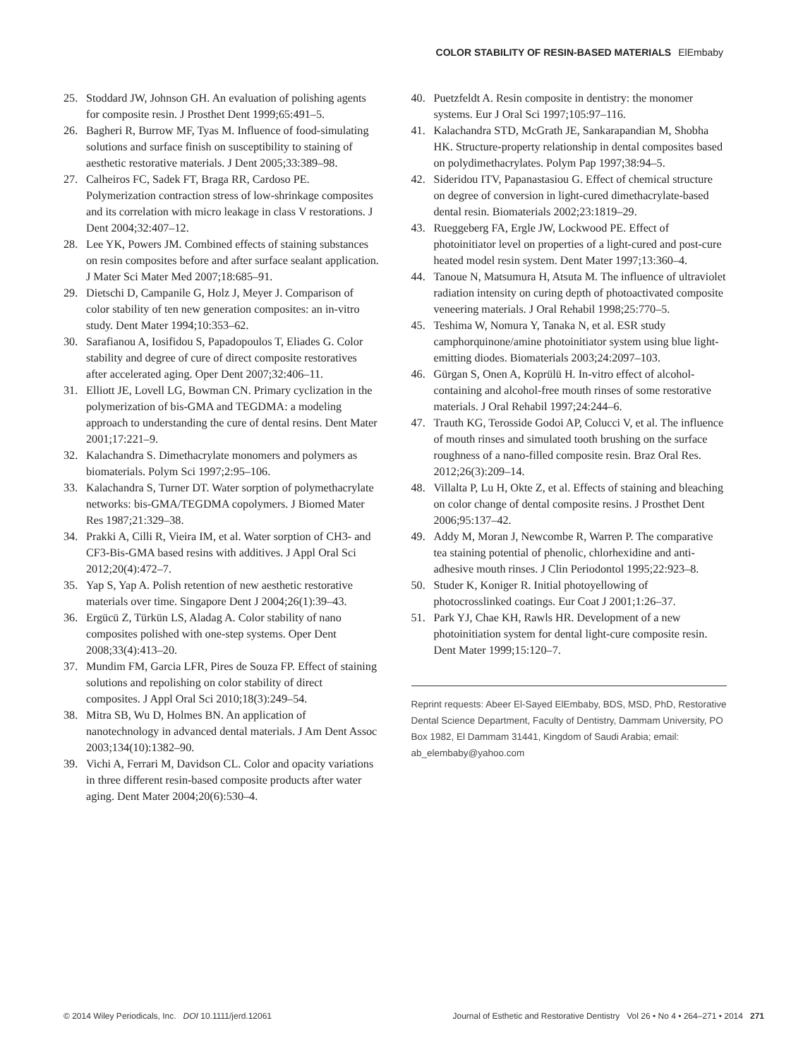COLOR STABILITY OF RESIN-BASED MATERIALS ElEmbaby
25. Stoddard JW, Johnson GH. An evaluation of polishing agents for composite resin. J Prosthet Dent 1999;65:491–5.
26. Bagheri R, Burrow MF, Tyas M. Influence of food-simulating solutions and surface finish on susceptibility to staining of aesthetic restorative materials. J Dent 2005;33:389–98.
27. Calheiros FC, Sadek FT, Braga RR, Cardoso PE. Polymerization contraction stress of low-shrinkage composites and its correlation with micro leakage in class V restorations. J Dent 2004;32:407–12.
28. Lee YK, Powers JM. Combined effects of staining substances on resin composites before and after surface sealant application. J Mater Sci Mater Med 2007;18:685–91.
29. Dietschi D, Campanile G, Holz J, Meyer J. Comparison of color stability of ten new generation composites: an in-vitro study. Dent Mater 1994;10:353–62.
30. Sarafianou A, Iosifidou S, Papadopoulos T, Eliades G. Color stability and degree of cure of direct composite restoratives after accelerated aging. Oper Dent 2007;32:406–11.
31. Elliott JE, Lovell LG, Bowman CN. Primary cyclization in the polymerization of bis-GMA and TEGDMA: a modeling approach to understanding the cure of dental resins. Dent Mater 2001;17:221–9.
32. Kalachandra S. Dimethacrylate monomers and polymers as biomaterials. Polym Sci 1997;2:95–106.
33. Kalachandra S, Turner DT. Water sorption of polymethacrylate networks: bis-GMA/TEGDMA copolymers. J Biomed Mater Res 1987;21:329–38.
34. Prakki A, Cilli R, Vieira IM, et al. Water sorption of CH3- and CF3-Bis-GMA based resins with additives. J Appl Oral Sci 2012;20(4):472–7.
35. Yap S, Yap A. Polish retention of new aesthetic restorative materials over time. Singapore Dent J 2004;26(1):39–43.
36. Ergücü Z, Türkün LS, Aladag A. Color stability of nano composites polished with one-step systems. Oper Dent 2008;33(4):413–20.
37. Mundim FM, Garcia LFR, Pires de Souza FP. Effect of staining solutions and repolishing on color stability of direct composites. J Appl Oral Sci 2010;18(3):249–54.
38. Mitra SB, Wu D, Holmes BN. An application of nanotechnology in advanced dental materials. J Am Dent Assoc 2003;134(10):1382–90.
39. Vichi A, Ferrari M, Davidson CL. Color and opacity variations in three different resin-based composite products after water aging. Dent Mater 2004;20(6):530–4.
40. Puetzfeldt A. Resin composite in dentistry: the monomer systems. Eur J Oral Sci 1997;105:97–116.
41. Kalachandra STD, McGrath JE, Sankarapandian M, Shobha HK. Structure-property relationship in dental composites based on polydimethacrylates. Polym Pap 1997;38:94–5.
42. Sideridou ITV, Papanastasiou G. Effect of chemical structure on degree of conversion in light-cured dimethacrylate-based dental resin. Biomaterials 2002;23:1819–29.
43. Rueggeberg FA, Ergle JW, Lockwood PE. Effect of photoinitiator level on properties of a light-cured and post-cure heated model resin system. Dent Mater 1997;13:360–4.
44. Tanoue N, Matsumura H, Atsuta M. The influence of ultraviolet radiation intensity on curing depth of photoactivated composite veneering materials. J Oral Rehabil 1998;25:770–5.
45. Teshima W, Nomura Y, Tanaka N, et al. ESR study camphorquinone/amine photoinitiator system using blue light-emitting diodes. Biomaterials 2003;24:2097–103.
46. Gürgan S, Onen A, Koprülü H. In-vitro effect of alcohol-containing and alcohol-free mouth rinses of some restorative materials. J Oral Rehabil 1997;24:244–6.
47. Trauth KG, Terosside Godoi AP, Colucci V, et al. The influence of mouth rinses and simulated tooth brushing on the surface roughness of a nano-filled composite resin. Braz Oral Res. 2012;26(3):209–14.
48. Villalta P, Lu H, Okte Z, et al. Effects of staining and bleaching on color change of dental composite resins. J Prosthet Dent 2006;95:137–42.
49. Addy M, Moran J, Newcombe R, Warren P. The comparative tea staining potential of phenolic, chlorhexidine and anti-adhesive mouth rinses. J Clin Periodontol 1995;22:923–8.
50. Studer K, Koniger R. Initial photoyellowing of photocrosslinked coatings. Eur Coat J 2001;1:26–37.
51. Park YJ, Chae KH, Rawls HR. Development of a new photoinitiation system for dental light-cure composite resin. Dent Mater 1999;15:120–7.
Reprint requests: Abeer El-Sayed ElEmbaby, BDS, MSD, PhD, Restorative Dental Science Department, Faculty of Dentistry, Dammam University, PO Box 1982, El Dammam 31441, Kingdom of Saudi Arabia; email: ab_elembaby@yahoo.com
© 2014 Wiley Periodicals, Inc. DOI 10.1111/jerd.12061 Journal of Esthetic and Restorative Dentistry Vol 26 • No 4 • 264–271 • 2014 271